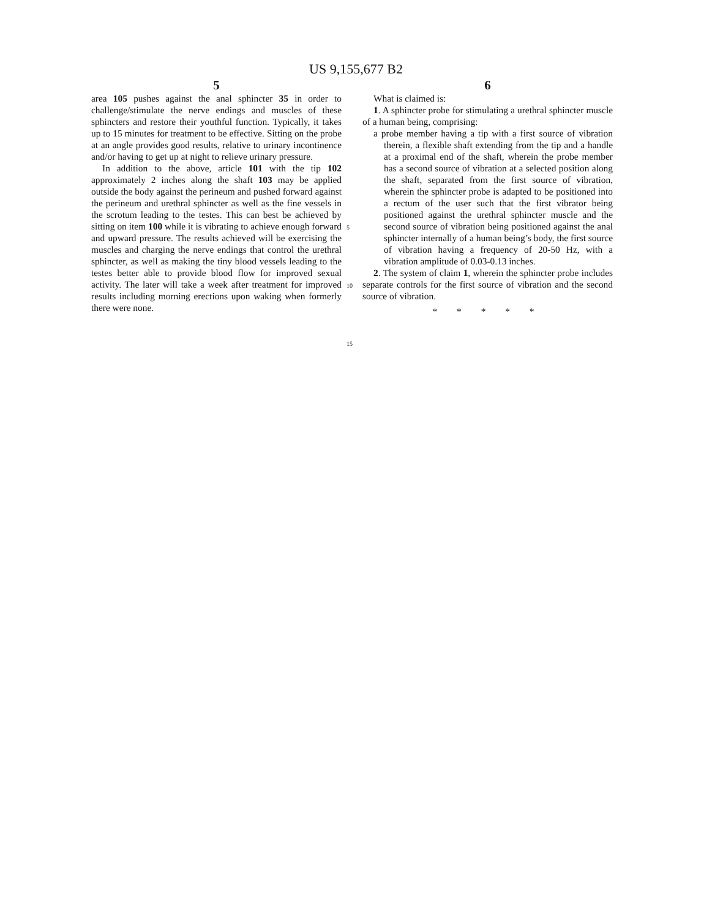US 9,155,677 B2
5
area 105 pushes against the anal sphincter 35 in order to challenge/stimulate the nerve endings and muscles of these sphincters and restore their youthful function. Typically, it takes up to 15 minutes for treatment to be effective. Sitting on the probe at an angle provides good results, relative to urinary incontinence and/or having to get up at night to relieve urinary pressure.
In addition to the above, article 101 with the tip 102 approximately 2 inches along the shaft 103 may be applied outside the body against the perineum and pushed forward against the perineum and urethral sphincter as well as the fine vessels in the scrotum leading to the testes. This can best be achieved by sitting on item 100 while it is vibrating to achieve enough forward and upward pressure. The results achieved will be exercising the muscles and charging the nerve endings that control the urethral sphincter, as well as making the tiny blood vessels leading to the testes better able to provide blood flow for improved sexual activity. The later will take a week after treatment for improved results including morning erections upon waking when formerly there were none.
5
10
15
6
What is claimed is:
1. A sphincter probe for stimulating a urethral sphincter muscle of a human being, comprising:
a probe member having a tip with a first source of vibration therein, a flexible shaft extending from the tip and a handle at a proximal end of the shaft, wherein the probe member has a second source of vibration at a selected position along the shaft, separated from the first source of vibration, wherein the sphincter probe is adapted to be positioned into a rectum of the user such that the first vibrator being positioned against the urethral sphincter muscle and the second source of vibration being positioned against the anal sphincter internally of a human being’s body, the first source of vibration having a frequency of 20-50 Hz, with a vibration amplitude of 0.03-0.13 inches.
2. The system of claim 1, wherein the sphincter probe includes separate controls for the first source of vibration and the second source of vibration.
* * * * *